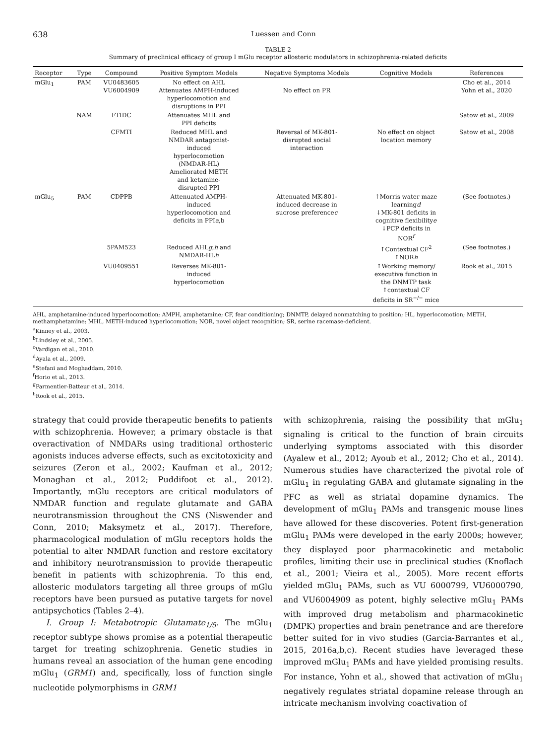638 Luessen and Conn
TABLE 2
Summary of preclinical efficacy of group I mGlu receptor allosteric modulators in schizophrenia-related deficits
| Receptor | Type | Compound | Positive Symptom Models | Negative Symptoms Models | Cognitive Models | References |
| --- | --- | --- | --- | --- | --- | --- |
| mGlu<sub>1</sub> | PAM | VU0483605 VU6004909 | No effect on AHL Attenuates AMPH-induced hyperlocomotion and disruptions in PPI | No effect on PR | | Cho et al., 2014 Yohn et al., 2020 |
| | NAM | FTIDC | Attenuates MHL and PPI deficits | | | Satow et al., 2009 |
| | | CFMTI | Reduced MHL and NMDAR antagonist- induced hyperlocomotion (NMDAR-HL) Ameliorated METH and ketamine- disrupted PPI | Reversal of MK-801- disrupted social interaction | No effect on object location memory | Satow et al., 2008 |
| mGlu<sub>5</sub> | PAM | CDPPB | Attenuated AMPH- induced hyperlocomotion and deficits in PPI a ,b | Attenuated MK-801- induced decrease in sucrose preference c | ↑Morris water maze learning d ↓MK-801 deficits in cognitive flexibility e ↓PCP deficits in NOR<sup>f</sup> | (See footnotes.) |
| | | 5PAM523 | Reduced AHL g , h and NMDAR-HL h | | ↑Contextual CF<sup>2</sup> ↑NOR h | (See footnotes.) |
| | | VU0409551 | Reverses MK-801- induced hyperlocomotion | | ↑Working memory/ executive function in the DNMTP task ↑contextual CF deficits in SR<sup>−/−</sup> mice | Rook et al., 2015 |
AHL, amphetamine-induced hyperlocomotion; AMPH, amphetamine; CF, fear conditioning; DNMTP, delayed nonmatching to position; HL, hyperlocomotion; METH, methamphetamine; MHL, METH-induced hyperlocomotion; NOR, novel object recognition; SR, serine racemase-deficient.
<sup>a</sup> Kinney et al., 2003.
<sup>b</sup> Lindsley et al., 2005.
<sup>c</sup> Vardigan et al., 2010.
<sup>d</sup> Ayala et al., 2009.
<sup>e</sup> Stefani and Moghaddam, 2010.
<sup>f</sup> Horio et al., 2013.
<sup>g</sup> Parmentier-Batteur et al., 2014.
<sup>h</sup> Rook et al., 2015.
strategy that could provide therapeutic benefits to patients with schizophrenia. However, a primary obstacle is that overactivation of NMDARs using traditional orthosteric agonists induces adverse effects, such as excitotoxicity and seizures (Zeron et al., 2002; Kaufman et al., 2012; Monaghan et al., 2012; Puddifoot et al., 2012). Importantly, mGlu receptors are critical modulators of NMDAR function and regulate glutamate and GABA neurotransmission throughout the CNS (Niswender and Conn, 2010; Maksymetz et al., 2017). Therefore, pharmacological modulation of mGlu receptors holds the potential to alter NMDAR function and restore excitatory and inhibitory neurotransmission to provide therapeutic benefit in patients with schizophrenia. To this end, allosteric modulators targeting all three groups of mGlu receptors have been pursued as putative targets for novel antipsychotics (Tables 2–4).
I. Group I: Metabotropic Glutamate<sub>1/5</sub>. The mGlu<sub>1</sub> receptor subtype shows promise as a potential therapeutic target for treating schizophrenia. Genetic studies in humans reveal an association of the human gene encoding mGlu<sub>1</sub> (GRM1) and, specifically, loss of function single nucleotide polymorphisms in GRM1
with schizophrenia, raising the possibility that mGlu<sub>1</sub> signaling is critical to the function of brain circuits underlying symptoms associated with this disorder (Ayalew et al., 2012; Ayoub et al., 2012; Cho et al., 2014). Numerous studies have characterized the pivotal role of mGlu<sub>1</sub> in regulating GABA and glutamate signaling in the PFC as well as striatal dopamine dynamics. The development of mGlu<sub>1</sub> PAMs and transgenic mouse lines have allowed for these discoveries. Potent first-generation mGlu<sub>1</sub> PAMs were developed in the early 2000s; however, they displayed poor pharmacokinetic and metabolic profiles, limiting their use in preclinical studies (Knoflach et al., 2001; Vieira et al., 2005). More recent efforts yielded mGlu<sub>1</sub> PAMs, such as VU 6000799, VU6000790, and VU6004909 as potent, highly selective mGlu<sub>1</sub> PAMs with improved drug metabolism and pharmacokinetic (DMPK) properties and brain penetrance and are therefore better suited for in vivo studies (Garcia-Barrantes et al., 2015, 2016a,b,c). Recent studies have leveraged these improved mGlu<sub>1</sub> PAMs and have yielded promising results. For instance, Yohn et al., showed that activation of mGlu<sub>1</sub> negatively regulates striatal dopamine release through an intricate mechanism involving coactivation of